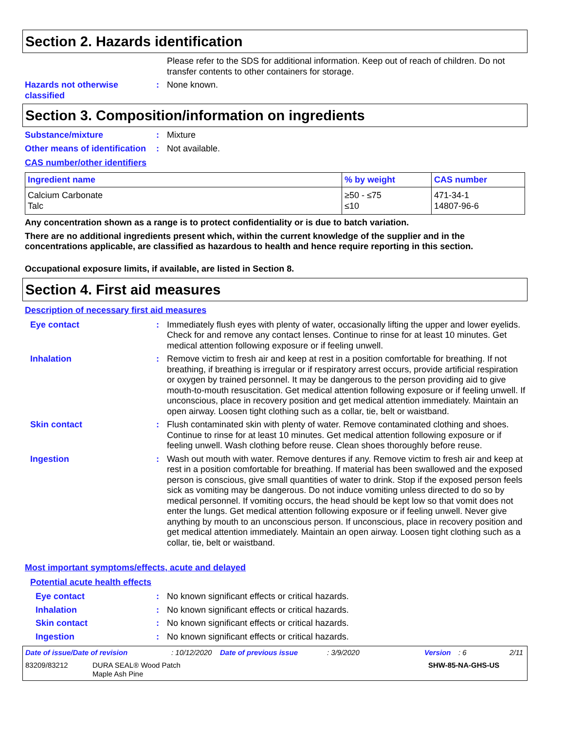Section 2. Hazards identification
Please refer to the SDS for additional information. Keep out of reach of children. Do not transfer contents to other containers for storage.
Hazards not otherwise classified
: None known.
Section 3. Composition/information on ingredients
Substance/mixture : Mixture
Other means of identification
: Not available.
CAS number/other identifiers
| Ingredient name | % by weight | CAS number |
| --- | --- | --- |
| Calcium Carbonate Talc | ≥50 - ≤75 ≤10 | 471-34-1 14807-96-6 |
Any concentration shown as a range is to protect confidentiality or is due to batch variation.
There are no additional ingredients present which, within the current knowledge of the supplier and in the concentrations applicable, are classified as hazardous to health and hence require reporting in this section.
Occupational exposure limits, if available, are listed in Section 8.
Section 4. First aid measures
Description of necessary first aid measures
Eye contact : Immediately flush eyes with plenty of water, occasionally lifting the upper and lower eyelids. Check for and remove any contact lenses. Continue to rinse for at least 10 minutes. Get medical attention following exposure or if feeling unwell.
Inhalation : Remove victim to fresh air and keep at rest in a position comfortable for breathing. If not breathing, if breathing is irregular or if respiratory arrest occurs, provide artificial respiration or oxygen by trained personnel. It may be dangerous to the person providing aid to give mouth-to-mouth resuscitation. Get medical attention following exposure or if feeling unwell. If unconscious, place in recovery position and get medical attention immediately. Maintain an open airway. Loosen tight clothing such as a collar, tie, belt or waistband.
Skin contact : Flush contaminated skin with plenty of water. Remove contaminated clothing and shoes. Continue to rinse for at least 10 minutes. Get medical attention following exposure or if feeling unwell. Wash clothing before reuse. Clean shoes thoroughly before reuse.
Ingestion : Wash out mouth with water. Remove dentures if any. Remove victim to fresh air and keep at rest in a position comfortable for breathing. If material has been swallowed and the exposed person is conscious, give small quantities of water to drink. Stop if the exposed person feels sick as vomiting may be dangerous. Do not induce vomiting unless directed to do so by medical personnel. If vomiting occurs, the head should be kept low so that vomit does not enter the lungs. Get medical attention following exposure or if feeling unwell. Never give anything by mouth to an unconscious person. If unconscious, place in recovery position and get medical attention immediately. Maintain an open airway. Loosen tight clothing such as a collar, tie, belt or waistband.
Most important symptoms/effects, acute and delayed
Potential acute health effects
Eye contact : No known significant effects or critical hazards.
Inhalation : No known significant effects or critical hazards.
Skin contact : No known significant effects or critical hazards.
Ingestion : No known significant effects or critical hazards.
Date of issue/Date of revision: 10/12/2020 Date of previous issue: 3/9/2020 Version: 6 2/11
83209/83212 DURA SEAL® Wood Patch
Maple Ash Pine SHW-85-NA-GHS-US